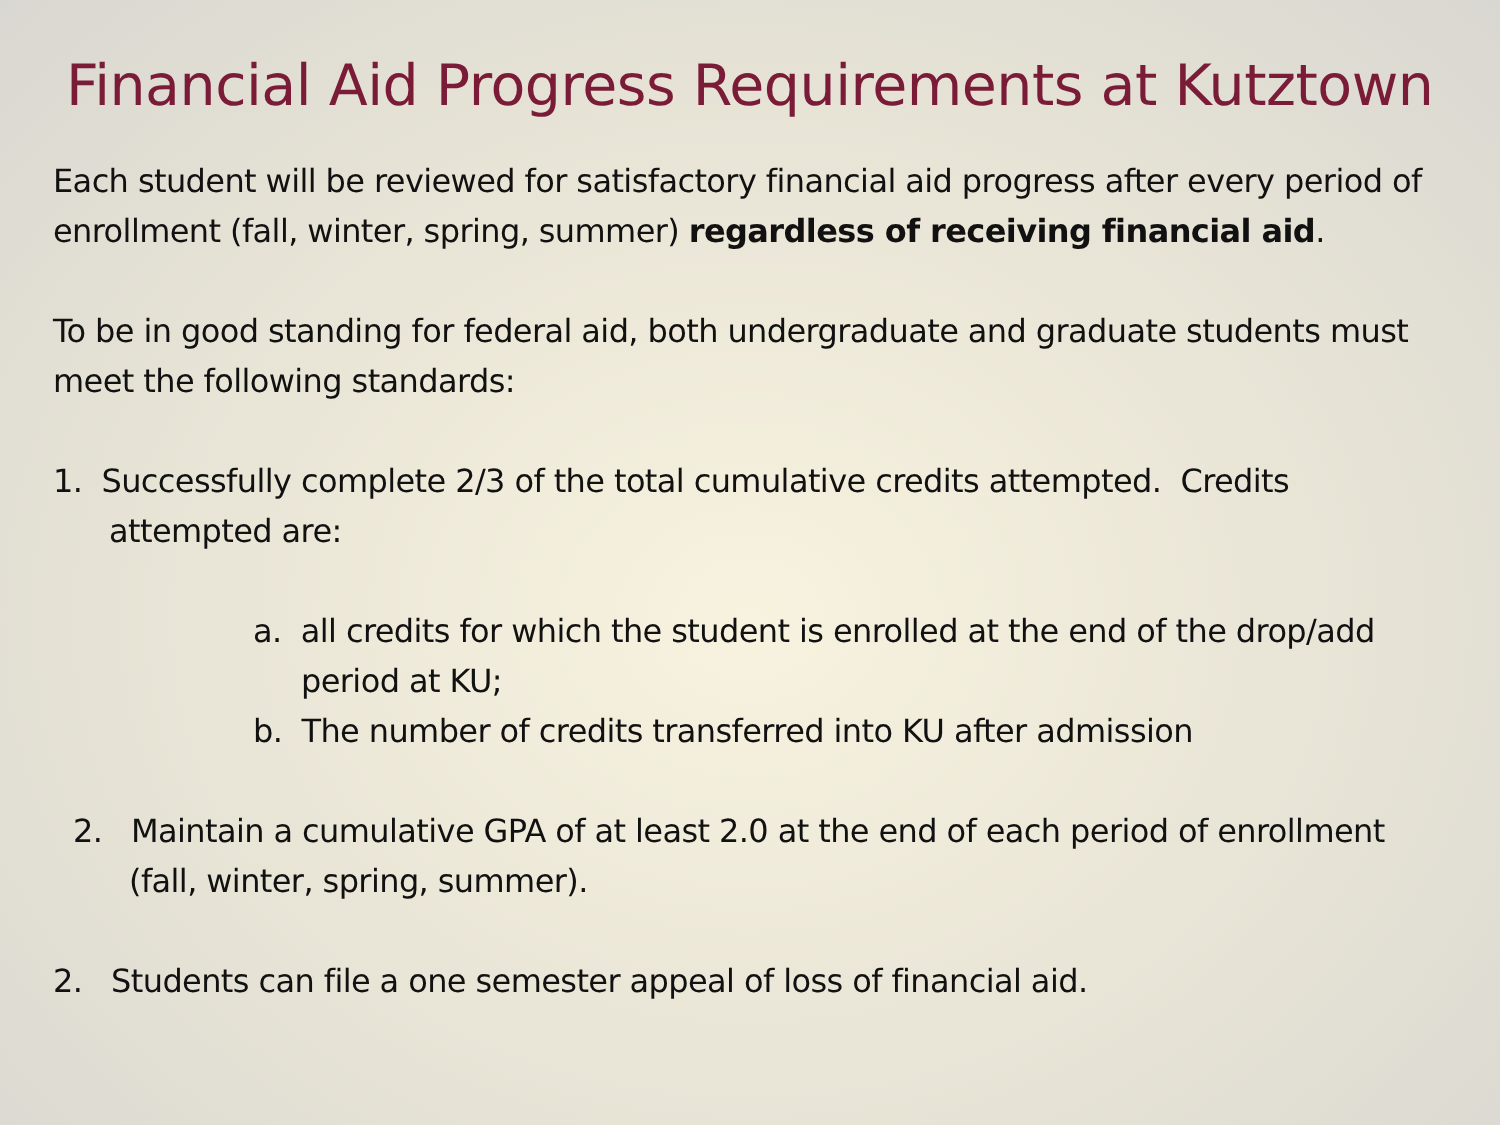Financial Aid Progress Requirements at Kutztown
Each student will be reviewed for satisfactory financial aid progress after every period of enrollment (fall, winter, spring, summer) regardless of receiving financial aid.
To be in good standing for federal aid, both undergraduate and graduate students must meet the following standards:
1. Successfully complete 2/3 of the total cumulative credits attempted. Credits attempted are:
a. all credits for which the student is enrolled at the end of the drop/add period at KU;
b. The number of credits transferred into KU after admission
2. Maintain a cumulative GPA of at least 2.0 at the end of each period of enrollment (fall, winter, spring, summer).
2. Students can file a one semester appeal of loss of financial aid.